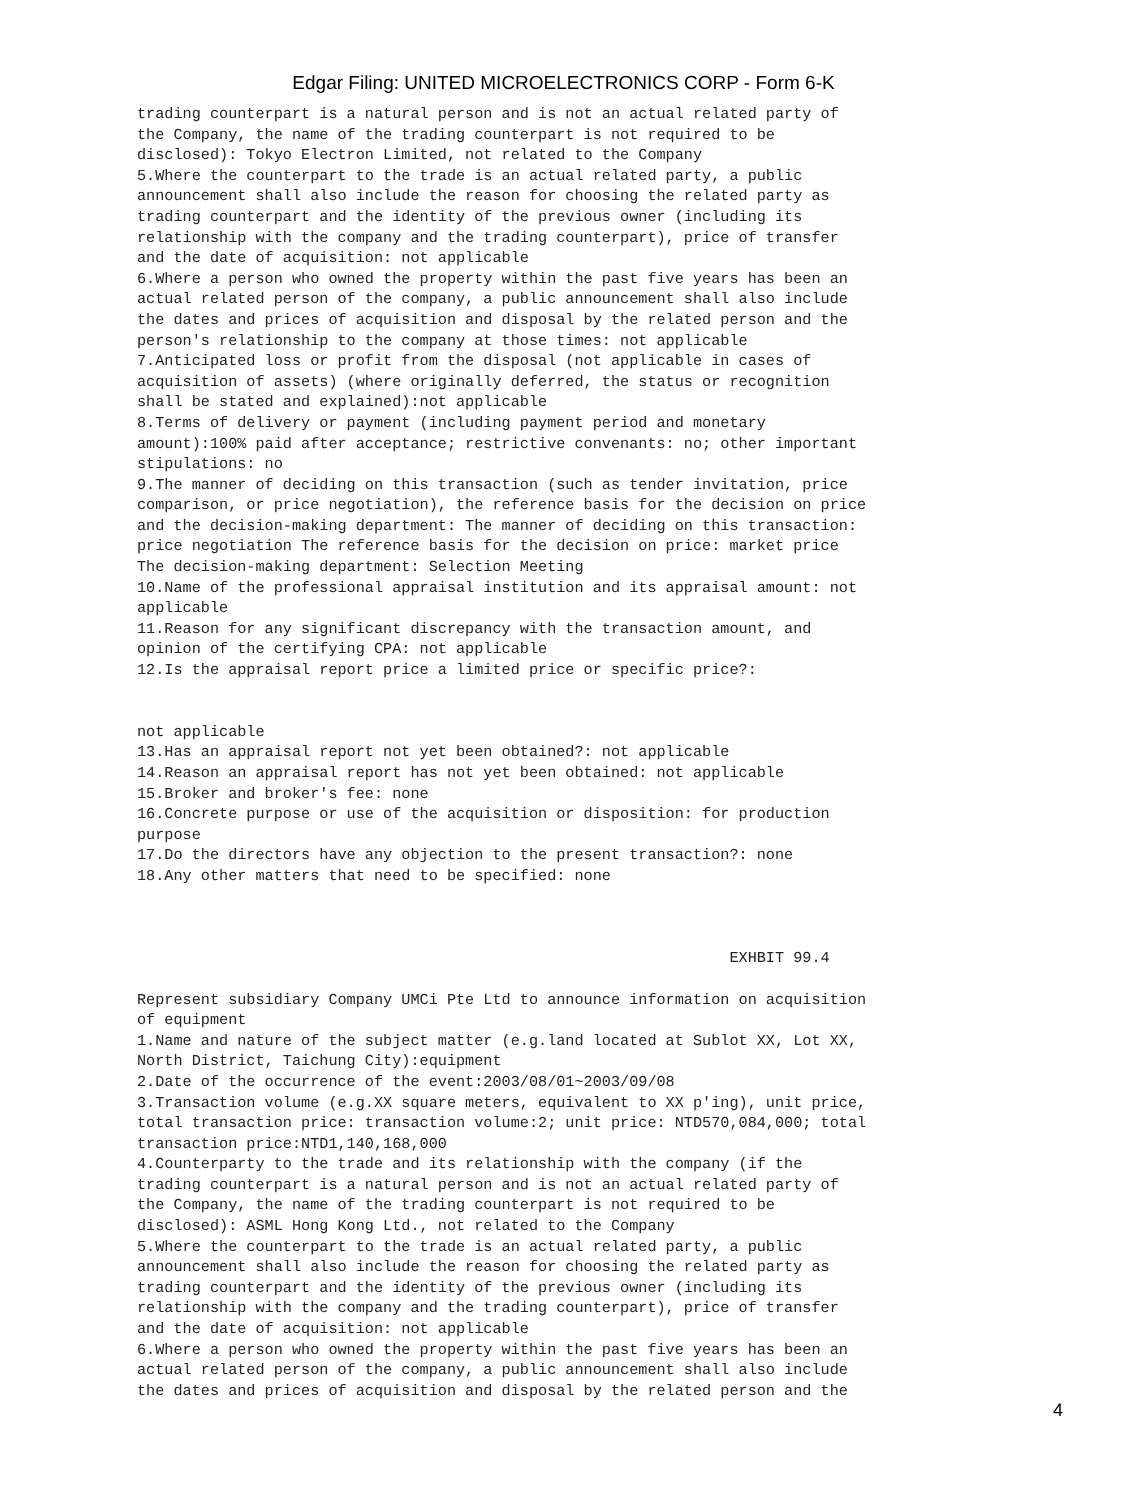Edgar Filing: UNITED MICROELECTRONICS CORP - Form 6-K
trading counterpart is a natural person and is not an actual related party of
the Company, the name of the trading counterpart is not required to be
disclosed): Tokyo Electron Limited, not related to the Company
5.Where the counterpart to the trade is an actual related party, a public
announcement shall also include the reason for choosing the related party as
trading counterpart and the identity of the previous owner (including its
relationship with the company and the trading counterpart), price of transfer
and the date of acquisition: not applicable
6.Where a person who owned the property within the past five years has been an
actual related person of the company, a public announcement shall also include
the dates and prices of acquisition and disposal by the related person and the
person's relationship to the company at those times: not applicable
7.Anticipated loss or profit from the disposal (not applicable in cases of
acquisition of assets) (where originally deferred, the status or recognition
shall be stated and explained):not applicable
8.Terms of delivery or payment (including payment period and monetary
amount):100% paid after acceptance; restrictive convenants: no; other important
stipulations: no
9.The manner of deciding on this transaction (such as tender invitation, price
comparison, or price negotiation), the reference basis for the decision on price
and the decision-making department: The manner of deciding on this transaction:
price negotiation The reference basis for the decision on price: market price
The decision-making department: Selection Meeting
10.Name of the professional appraisal institution and its appraisal amount: not
applicable
11.Reason for any significant discrepancy with the transaction amount, and
opinion of the certifying CPA: not applicable
12.Is the appraisal report price a limited price or specific price?:


not applicable
13.Has an appraisal report not yet been obtained?: not applicable
14.Reason an appraisal report has not yet been obtained: not applicable
15.Broker and broker's fee: none
16.Concrete purpose or use of the acquisition or disposition: for production
purpose
17.Do the directors have any objection to the present transaction?: none
18.Any other matters that need to be specified: none



                                                                 EXHBIT 99.4

Represent subsidiary Company UMCi Pte Ltd to announce information on acquisition
of equipment
1.Name and nature of the subject matter (e.g.land located at Sublot XX, Lot XX,
North District, Taichung City):equipment
2.Date of the occurrence of the event:2003/08/01~2003/09/08
3.Transaction volume (e.g.XX square meters, equivalent to XX p'ing), unit price,
total transaction price: transaction volume:2; unit price: NTD570,084,000; total
transaction price:NTD1,140,168,000
4.Counterparty to the trade and its relationship with the company (if the
trading counterpart is a natural person and is not an actual related party of
the Company, the name of the trading counterpart is not required to be
disclosed): ASML Hong Kong Ltd., not related to the Company
5.Where the counterpart to the trade is an actual related party, a public
announcement shall also include the reason for choosing the related party as
trading counterpart and the identity of the previous owner (including its
relationship with the company and the trading counterpart), price of transfer
and the date of acquisition: not applicable
6.Where a person who owned the property within the past five years has been an
actual related person of the company, a public announcement shall also include
the dates and prices of acquisition and disposal by the related person and the
4